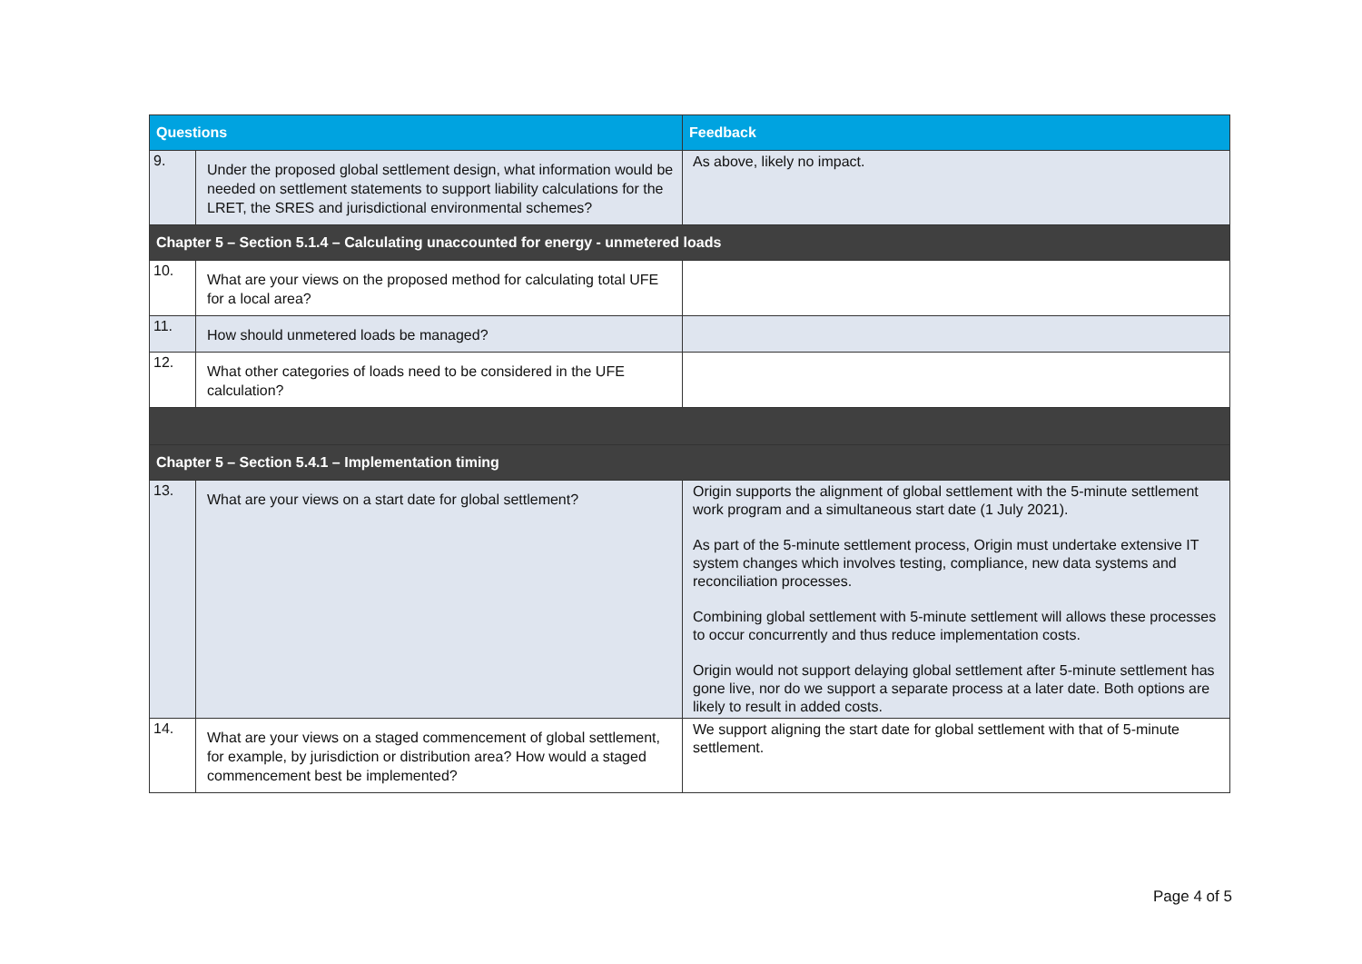| Questions | | Feedback |
| --- | --- | --- |
| 9. | Under the proposed global settlement design, what information would be needed on settlement statements to support liability calculations for the LRET, the SRES and jurisdictional environmental schemes? | As above, likely no impact. |
| Chapter 5 – Section 5.1.4 – Calculating unaccounted for energy - unmetered loads | | |
| 10. | What are your views on the proposed method for calculating total UFE for a local area? | |
| 11. | How should unmetered loads be managed? | |
| 12. | What other categories of loads need to be considered in the UFE calculation? | |
| Chapter 5 – Section 5.4.1 – Implementation timing | | |
| 13. | What are your views on a start date for global settlement? | Origin supports the alignment of global settlement with the 5-minute settlement work program and a simultaneous start date (1 July 2021). As part of the 5-minute settlement process, Origin must undertake extensive IT system changes which involves testing, compliance, new data systems and reconciliation processes. Combining global settlement with 5-minute settlement will allows these processes to occur concurrently and thus reduce implementation costs. Origin would not support delaying global settlement after 5-minute settlement has gone live, nor do we support a separate process at a later date. Both options are likely to result in added costs. |
| 14. | What are your views on a staged commencement of global settlement, for example, by jurisdiction or distribution area? How would a staged commencement best be implemented? | We support aligning the start date for global settlement with that of 5-minute settlement. |
Page 4 of 5